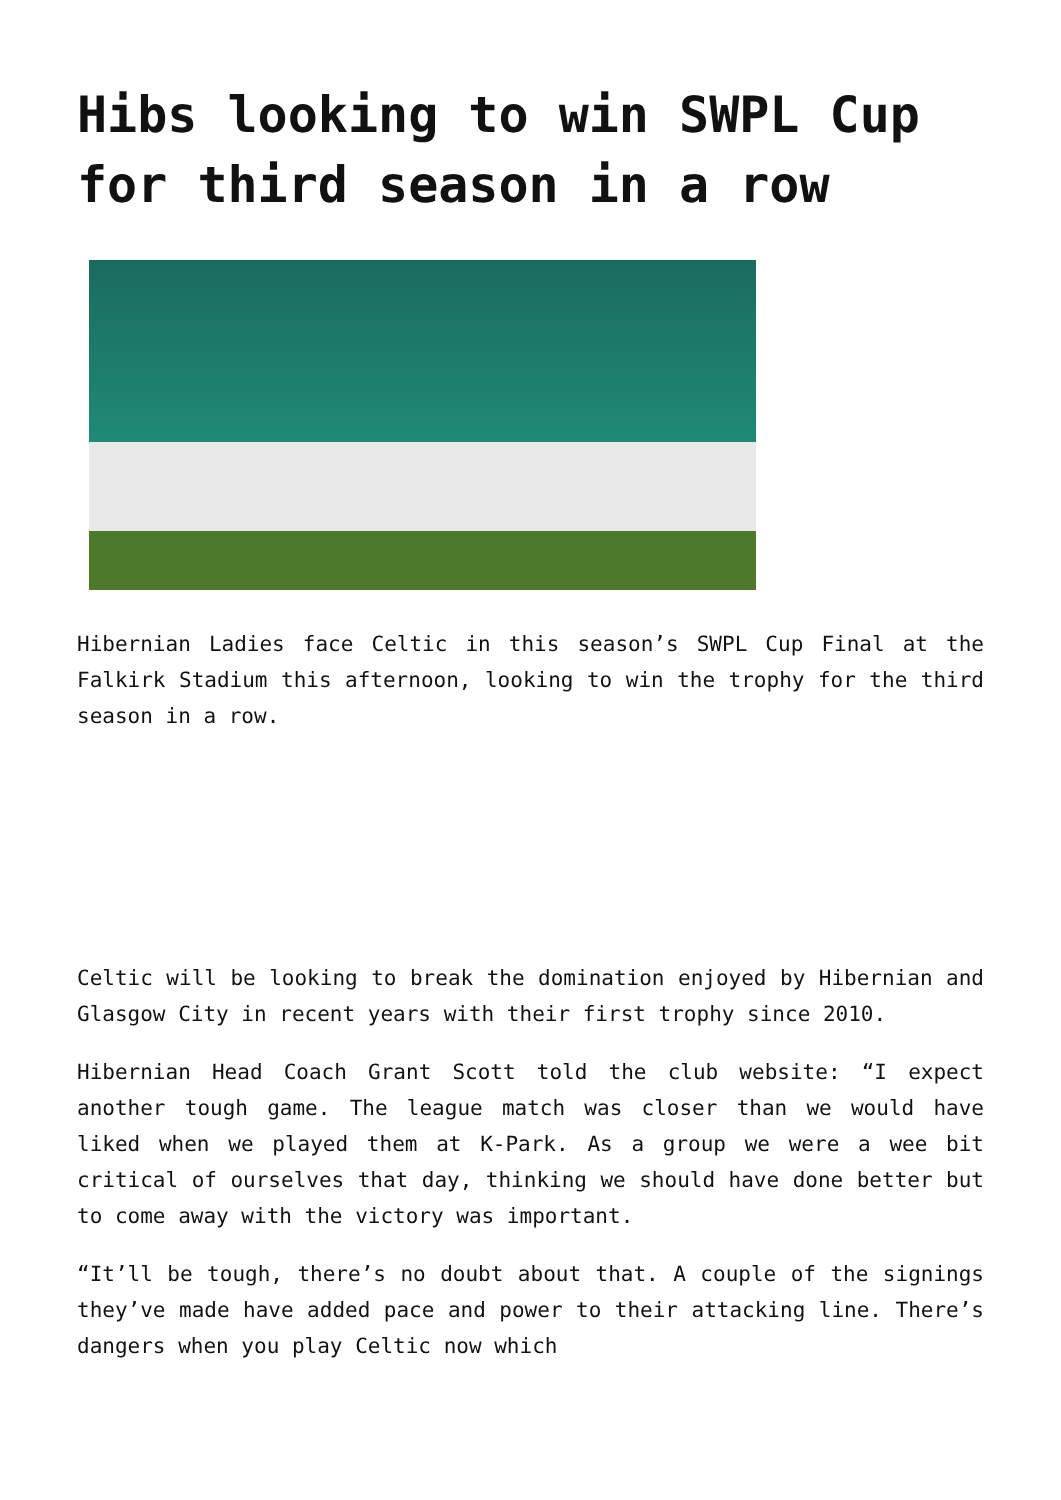Hibs looking to win SWPL Cup for third season in a row
Hibernian Ladies face Celtic in this season’s SWPL Cup Final at the Falkirk Stadium this afternoon, looking to win the trophy for the third season in a row.
Celtic will be looking to break the domination enjoyed by Hibernian and Glasgow City in recent years with their first trophy since 2010.
Hibernian Head Coach Grant Scott told the club website: “I expect another tough game. The league match was closer than we would have liked when we played them at K-Park. As a group we were a wee bit critical of ourselves that day, thinking we should have done better but to come away with the victory was important.
“It’ll be tough, there’s no doubt about that. A couple of the signings they’ve made have added pace and power to their attacking line. There’s dangers when you play Celtic now which